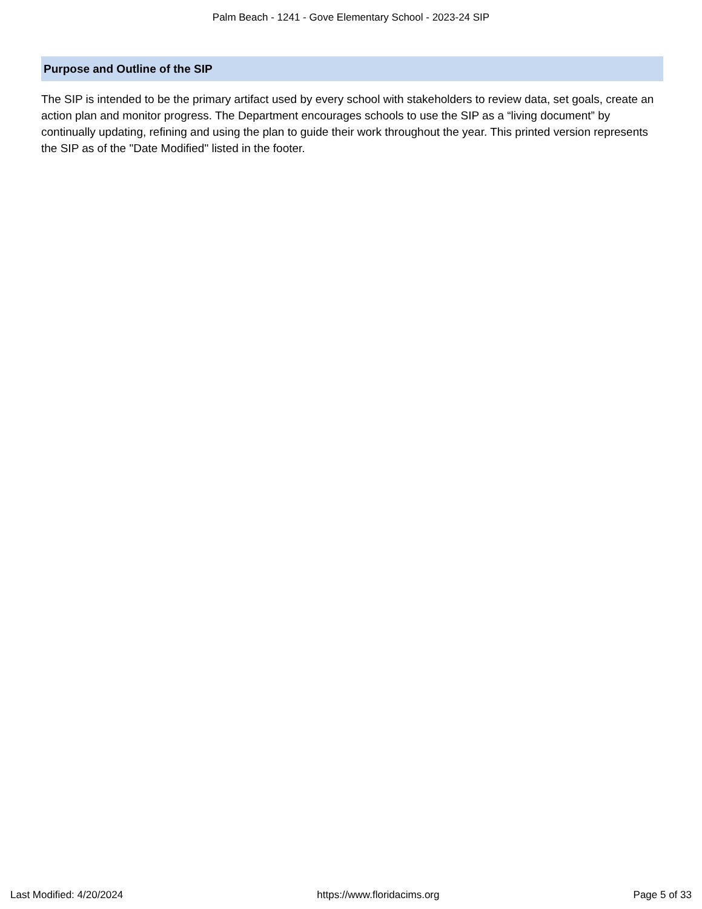Palm Beach - 1241 - Gove Elementary School - 2023-24 SIP
Purpose and Outline of the SIP
The SIP is intended to be the primary artifact used by every school with stakeholders to review data, set goals, create an action plan and monitor progress. The Department encourages schools to use the SIP as a “living document” by continually updating, refining and using the plan to guide their work throughout the year. This printed version represents the SIP as of the "Date Modified" listed in the footer.
Last Modified: 4/20/2024 https://www.floridacims.org Page 5 of 33